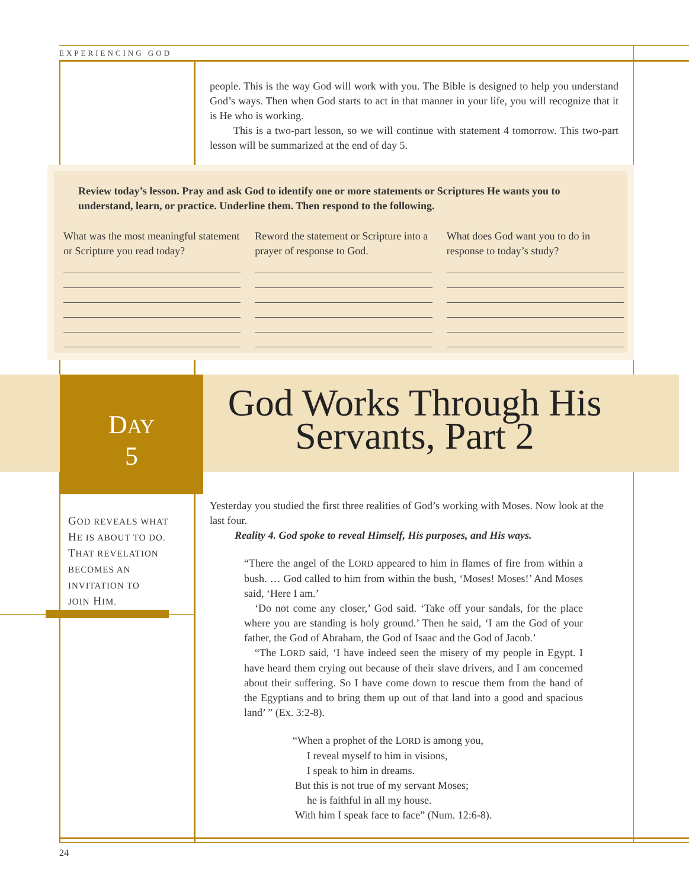EXPERIENCING GOD
people. This is the way God will work with you. The Bible is designed to help you understand God’s ways. Then when God starts to act in that manner in your life, you will recognize that it is He who is working.
This is a two-part lesson, so we will continue with statement 4 tomorrow. This two-part lesson will be summarized at the end of day 5.
Review today’s lesson. Pray and ask God to identify one or more statements or Scriptures He wants you to understand, learn, or practice. Underline them. Then respond to the following.
What was the most meaningful statement or Scripture you read today?
Reword the statement or Scripture into a prayer of response to God.
What does God want you to do in response to today’s study?
DAY
5
God Works Through His Servants, Part 2
GOD REVEALS WHAT
HE IS ABOUT TO DO.
THAT REVELATION
BECOMES AN
INVITATION TO
JOIN HIM.
Yesterday you studied the first three realities of God’s working with Moses. Now look at the last four.
Reality 4. God spoke to reveal Himself, His purposes, and His ways.
“There the angel of the LORD appeared to him in flames of fire from within a bush. … God called to him from within the bush, ‘Moses! Moses!’ And Moses said, ‘Here I am.’
‘Do not come any closer,’ God said. ‘Take off your sandals, for the place where you are standing is holy ground.’ Then he said, ‘I am the God of your father, the God of Abraham, the God of Isaac and the God of Jacob.’
“The LORD said, ‘I have indeed seen the misery of my people in Egypt. I have heard them crying out because of their slave drivers, and I am concerned about their suffering. So I have come down to rescue them from the hand of the Egyptians and to bring them up out of that land into a good and spacious land’ ” (Ex. 3:2-8).
“When a prophet of the LORD is among you,
I reveal myself to him in visions,
I speak to him in dreams.
But this is not true of my servant Moses;
he is faithful in all my house.
With him I speak face to face” (Num. 12:6-8).
24